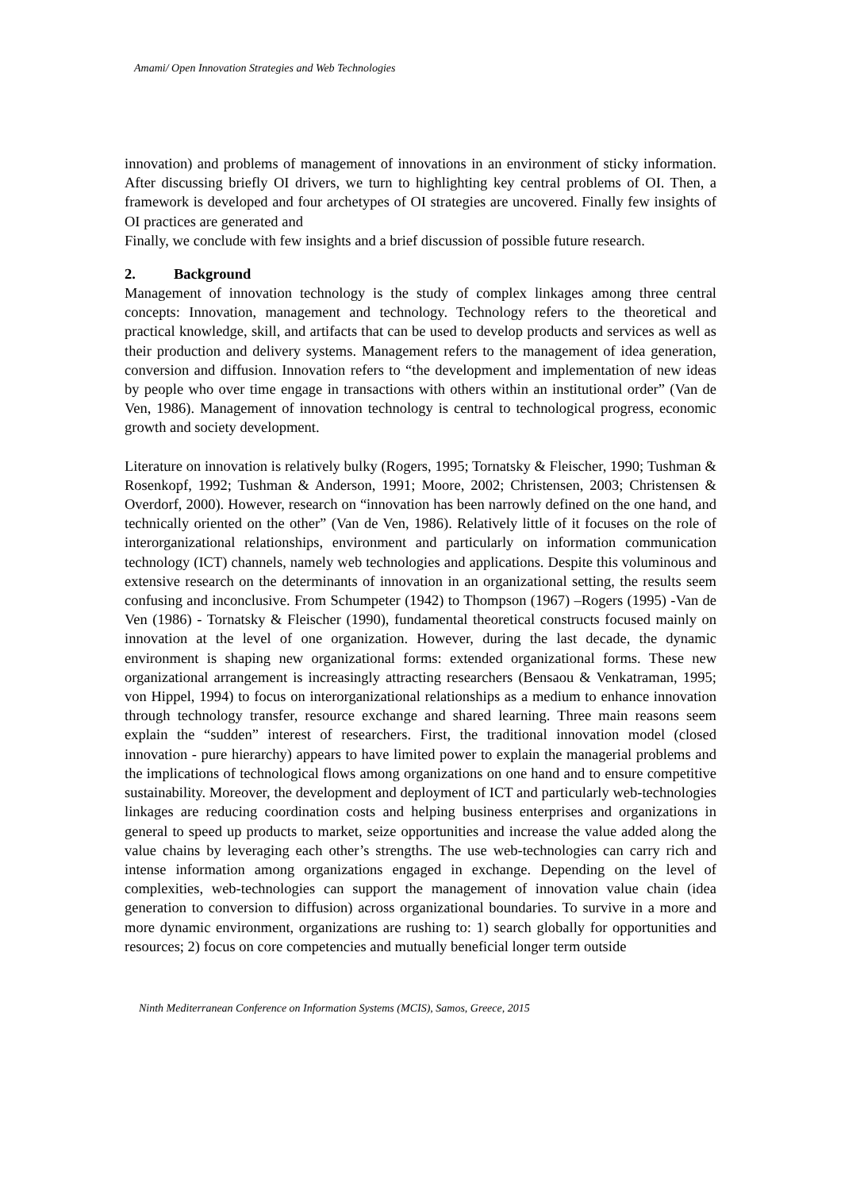Amami/ Open Innovation Strategies and Web Technologies
innovation) and problems of management of innovations in an environment of sticky information. After discussing briefly OI drivers, we turn to highlighting key central problems of OI. Then, a framework is developed and four archetypes of OI strategies are uncovered. Finally few insights of OI practices are generated and
Finally, we conclude with few insights and a brief discussion of possible future research.
2. Background
Management of innovation technology is the study of complex linkages among three central concepts: Innovation, management and technology. Technology refers to the theoretical and practical knowledge, skill, and artifacts that can be used to develop products and services as well as their production and delivery systems. Management refers to the management of idea generation, conversion and diffusion. Innovation refers to “the development and implementation of new ideas by people who over time engage in transactions with others within an institutional order” (Van de Ven, 1986). Management of innovation technology is central to technological progress, economic growth and society development.
Literature on innovation is relatively bulky (Rogers, 1995; Tornatsky & Fleischer, 1990; Tushman & Rosenkopf, 1992; Tushman & Anderson, 1991; Moore, 2002; Christensen, 2003; Christensen & Overdorf, 2000). However, research on “innovation has been narrowly defined on the one hand, and technically oriented on the other” (Van de Ven, 1986). Relatively little of it focuses on the role of interorganizational relationships, environment and particularly on information communication technology (ICT) channels, namely web technologies and applications. Despite this voluminous and extensive research on the determinants of innovation in an organizational setting, the results seem confusing and inconclusive. From Schumpeter (1942) to Thompson (1967) –Rogers (1995) -Van de Ven (1986) - Tornatsky & Fleischer (1990), fundamental theoretical constructs focused mainly on innovation at the level of one organization. However, during the last decade, the dynamic environment is shaping new organizational forms: extended organizational forms. These new organizational arrangement is increasingly attracting researchers (Bensaou & Venkatraman, 1995; von Hippel, 1994) to focus on interorganizational relationships as a medium to enhance innovation through technology transfer, resource exchange and shared learning. Three main reasons seem explain the “sudden” interest of researchers. First, the traditional innovation model (closed innovation - pure hierarchy) appears to have limited power to explain the managerial problems and the implications of technological flows among organizations on one hand and to ensure competitive sustainability. Moreover, the development and deployment of ICT and particularly web-technologies linkages are reducing coordination costs and helping business enterprises and organizations in general to speed up products to market, seize opportunities and increase the value added along the value chains by leveraging each other’s strengths. The use web-technologies can carry rich and intense information among organizations engaged in exchange. Depending on the level of complexities, web-technologies can support the management of innovation value chain (idea generation to conversion to diffusion) across organizational boundaries. To survive in a more and more dynamic environment, organizations are rushing to: 1) search globally for opportunities and resources; 2) focus on core competencies and mutually beneficial longer term outside
Ninth Mediterranean Conference on Information Systems (MCIS), Samos, Greece, 2015